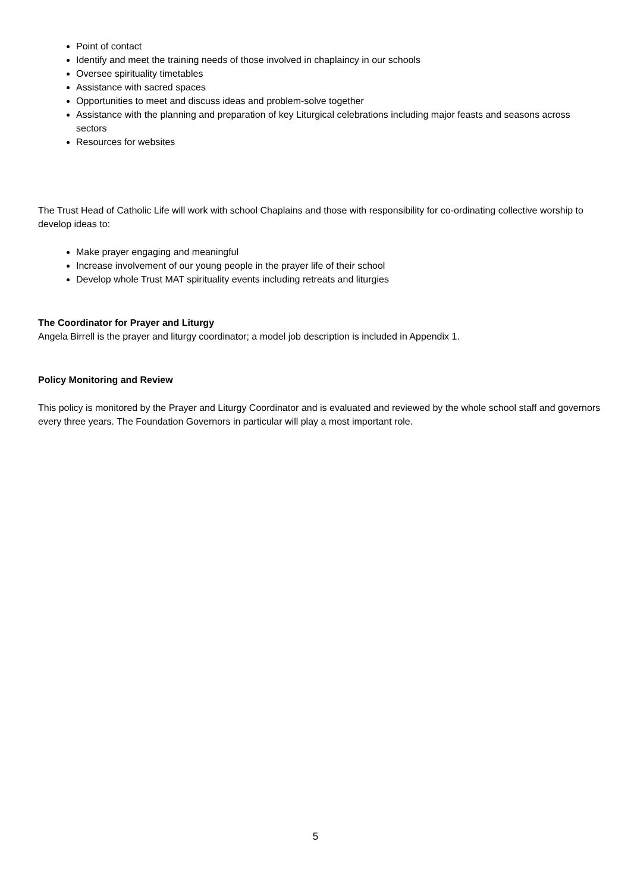Point of contact
Identify and meet the training needs of those involved in chaplaincy in our schools
Oversee spirituality timetables
Assistance with sacred spaces
Opportunities to meet and discuss ideas and problem-solve together
Assistance with the planning and preparation of key Liturgical celebrations including major feasts and seasons across sectors
Resources for websites
The Trust Head of Catholic Life will work with school Chaplains and those with responsibility for co-ordinating collective worship to develop ideas to:
Make prayer engaging and meaningful
Increase involvement of our young people in the prayer life of their school
Develop whole Trust MAT spirituality events including retreats and liturgies
The Coordinator for Prayer and Liturgy
Angela Birrell is the prayer and liturgy coordinator; a model job description is included in Appendix 1.
Policy Monitoring and Review
This policy is monitored by the Prayer and Liturgy Coordinator and is evaluated and reviewed by the whole school staff and governors every three years. The Foundation Governors in particular will play a most important role.
5